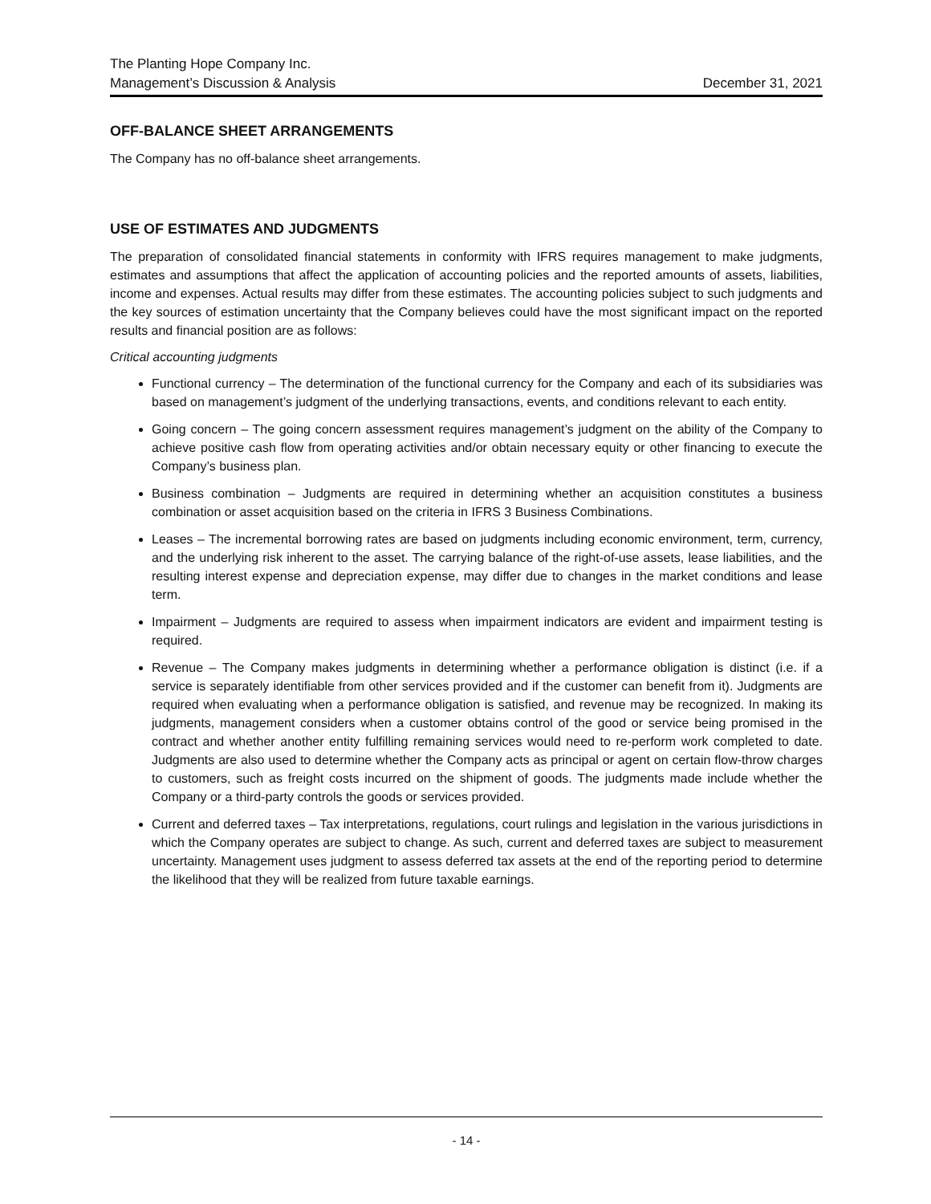The Planting Hope Company Inc.
Management’s Discussion & Analysis December 31, 2021
OFF-BALANCE SHEET ARRANGEMENTS
The Company has no off-balance sheet arrangements.
USE OF ESTIMATES AND JUDGMENTS
The preparation of consolidated financial statements in conformity with IFRS requires management to make judgments, estimates and assumptions that affect the application of accounting policies and the reported amounts of assets, liabilities, income and expenses. Actual results may differ from these estimates. The accounting policies subject to such judgments and the key sources of estimation uncertainty that the Company believes could have the most significant impact on the reported results and financial position are as follows:
Critical accounting judgments
Functional currency – The determination of the functional currency for the Company and each of its subsidiaries was based on management’s judgment of the underlying transactions, events, and conditions relevant to each entity.
Going concern – The going concern assessment requires management’s judgment on the ability of the Company to achieve positive cash flow from operating activities and/or obtain necessary equity or other financing to execute the Company’s business plan.
Business combination – Judgments are required in determining whether an acquisition constitutes a business combination or asset acquisition based on the criteria in IFRS 3 Business Combinations.
Leases – The incremental borrowing rates are based on judgments including economic environment, term, currency, and the underlying risk inherent to the asset. The carrying balance of the right-of-use assets, lease liabilities, and the resulting interest expense and depreciation expense, may differ due to changes in the market conditions and lease term.
Impairment – Judgments are required to assess when impairment indicators are evident and impairment testing is required.
Revenue – The Company makes judgments in determining whether a performance obligation is distinct (i.e. if a service is separately identifiable from other services provided and if the customer can benefit from it). Judgments are required when evaluating when a performance obligation is satisfied, and revenue may be recognized. In making its judgments, management considers when a customer obtains control of the good or service being promised in the contract and whether another entity fulfilling remaining services would need to re-perform work completed to date. Judgments are also used to determine whether the Company acts as principal or agent on certain flow-throw charges to customers, such as freight costs incurred on the shipment of goods. The judgments made include whether the Company or a third-party controls the goods or services provided.
Current and deferred taxes – Tax interpretations, regulations, court rulings and legislation in the various jurisdictions in which the Company operates are subject to change. As such, current and deferred taxes are subject to measurement uncertainty. Management uses judgment to assess deferred tax assets at the end of the reporting period to determine the likelihood that they will be realized from future taxable earnings.
- 14 -